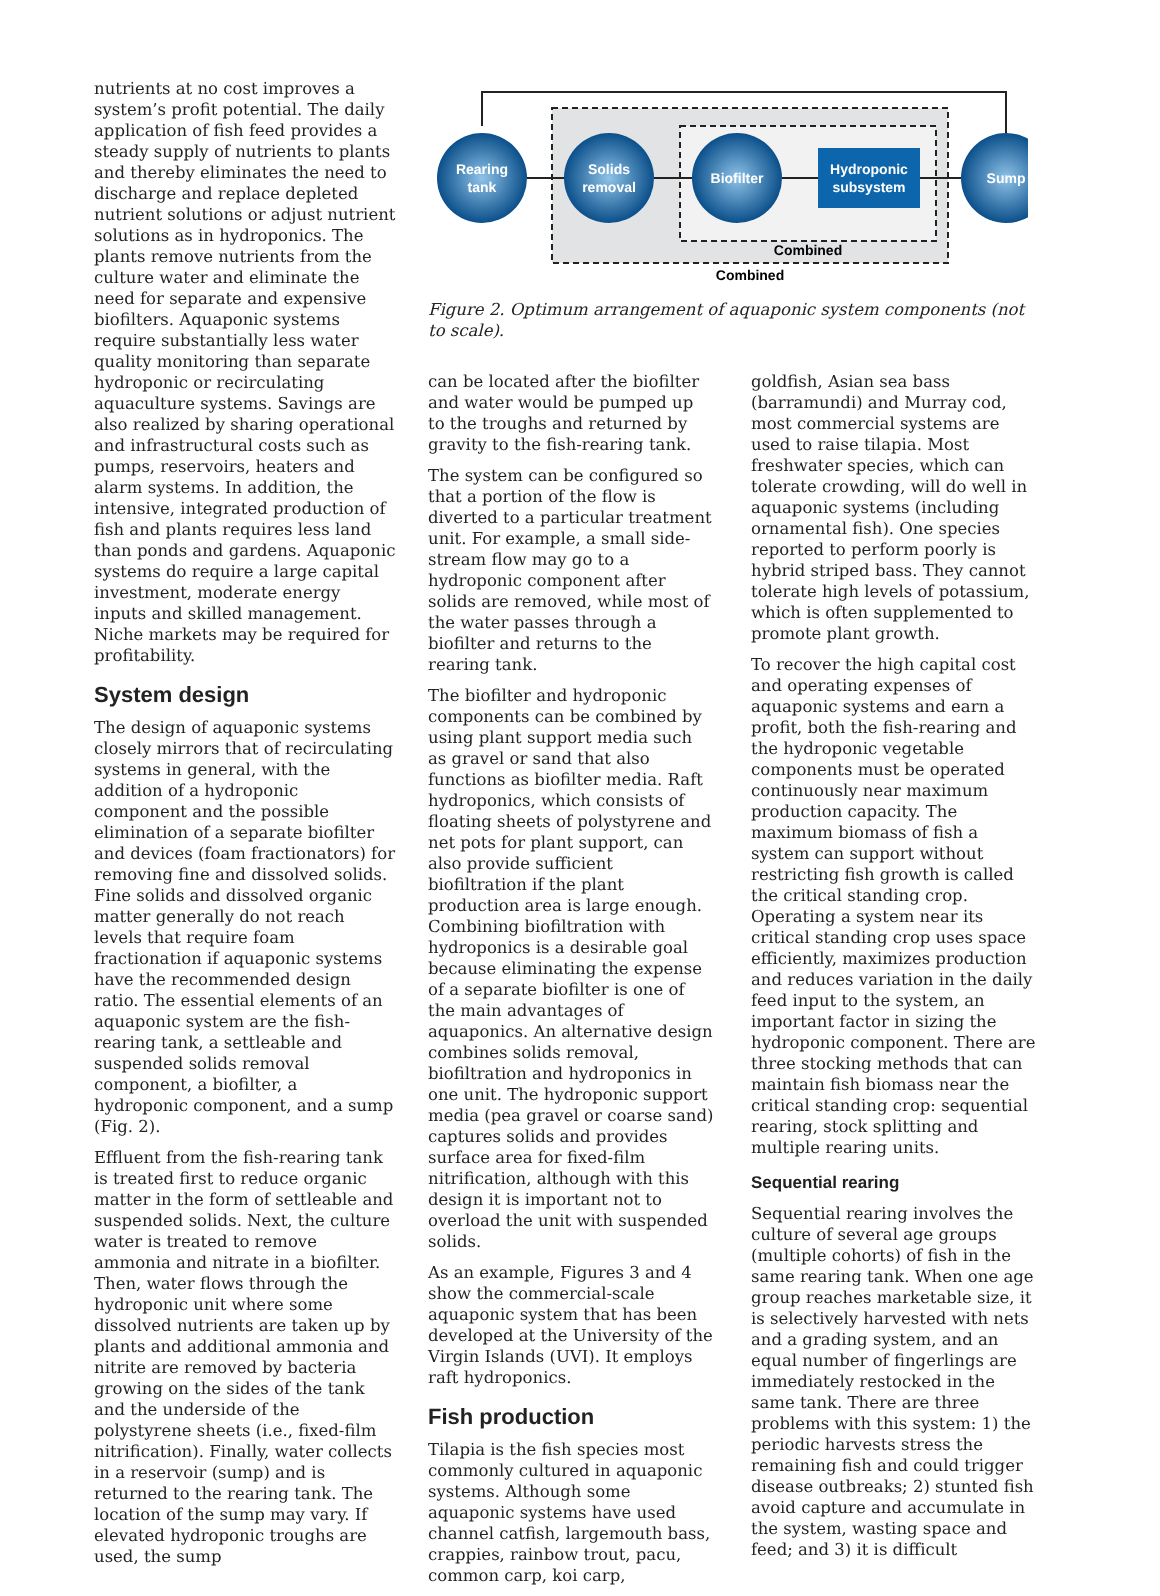nutrients at no cost improves a system’s profit potential. The daily application of fish feed provides a steady supply of nutrients to plants and thereby eliminates the need to discharge and replace depleted nutrient solutions or adjust nutrient solutions as in hydroponics. The plants remove nutrients from the culture water and eliminate the need for separate and expensive biofilters. Aquaponic systems require substantially less water quality monitoring than separate hydroponic or recirculating aquaculture systems. Savings are also realized by sharing operational and infrastructural costs such as pumps, reservoirs, heaters and alarm systems. In addition, the intensive, integrated production of fish and plants requires less land than ponds and gardens. Aquaponic systems do require a large capital investment, moderate energy inputs and skilled management. Niche markets may be required for profitability.
System design
The design of aquaponic systems closely mirrors that of recirculating systems in general, with the addition of a hydroponic component and the possible elimination of a separate biofilter and devices (foam fractionators) for removing fine and dissolved solids. Fine solids and dissolved organic matter generally do not reach levels that require foam fractionation if aquaponic systems have the recommended design ratio. The essential elements of an aquaponic system are the fish-rearing tank, a settleable and suspended solids removal component, a biofilter, a hydroponic component, and a sump (Fig. 2).
Effluent from the fish-rearing tank is treated first to reduce organic matter in the form of settleable and suspended solids. Next, the culture water is treated to remove ammonia and nitrate in a biofilter. Then, water flows through the hydroponic unit where some dissolved nutrients are taken up by plants and additional ammonia and nitrite are removed by bacteria growing on the sides of the tank and the underside of the polystyrene sheets (i.e., fixed-film nitrification). Finally, water collects in a reservoir (sump) and is returned to the rearing tank. The location of the sump may vary. If elevated hydroponic troughs are used, the sump
Rearing
tank
Solids
removal
Biofilter
Hydroponic
subsystem
Sump
Combined
Combined
Figure 2. Optimum arrangement of aquaponic system components (not to scale).
can be located after the biofilter and water would be pumped up to the troughs and returned by gravity to the fish-rearing tank.
The system can be configured so that a portion of the flow is diverted to a particular treatment unit. For example, a small side-stream flow may go to a hydroponic component after solids are removed, while most of the water passes through a biofilter and returns to the rearing tank.
The biofilter and hydroponic components can be combined by using plant support media such as gravel or sand that also functions as biofilter media. Raft hydroponics, which consists of floating sheets of polystyrene and net pots for plant support, can also provide sufficient biofiltration if the plant production area is large enough. Combining biofiltration with hydroponics is a desirable goal because eliminating the expense of a separate biofilter is one of the main advantages of aquaponics. An alternative design combines solids removal, biofiltration and hydroponics in one unit. The hydroponic support media (pea gravel or coarse sand) captures solids and provides surface area for fixed-film nitrification, although with this design it is important not to overload the unit with suspended solids.
As an example, Figures 3 and 4 show the commercial-scale aquaponic system that has been developed at the University of the Virgin Islands (UVI). It employs raft hydroponics.
Fish production
Tilapia is the fish species most commonly cultured in aquaponic systems. Although some aquaponic systems have used channel catfish, largemouth bass, crappies, rainbow trout, pacu, common carp, koi carp,
goldfish, Asian sea bass (barramundi) and Murray cod, most commercial systems are used to raise tilapia. Most freshwater species, which can tolerate crowding, will do well in aquaponic systems (including ornamental fish). One species reported to perform poorly is hybrid striped bass. They cannot tolerate high levels of potassium, which is often supplemented to promote plant growth.
To recover the high capital cost and operating expenses of aquaponic systems and earn a profit, both the fish-rearing and the hydroponic vegetable components must be operated continuously near maximum production capacity. The maximum biomass of fish a system can support without restricting fish growth is called the critical standing crop. Operating a system near its critical standing crop uses space efficiently, maximizes production and reduces variation in the daily feed input to the system, an important factor in sizing the hydroponic component. There are three stocking methods that can maintain fish biomass near the critical standing crop: sequential rearing, stock splitting and multiple rearing units.
Sequential rearing
Sequential rearing involves the culture of several age groups (multiple cohorts) of fish in the same rearing tank. When one age group reaches marketable size, it is selectively harvested with nets and a grading system, and an equal number of fingerlings are immediately restocked in the same tank. There are three problems with this system: 1) the periodic harvests stress the remaining fish and could trigger disease outbreaks; 2) stunted fish avoid capture and accumulate in the system, wasting space and feed; and 3) it is difficult